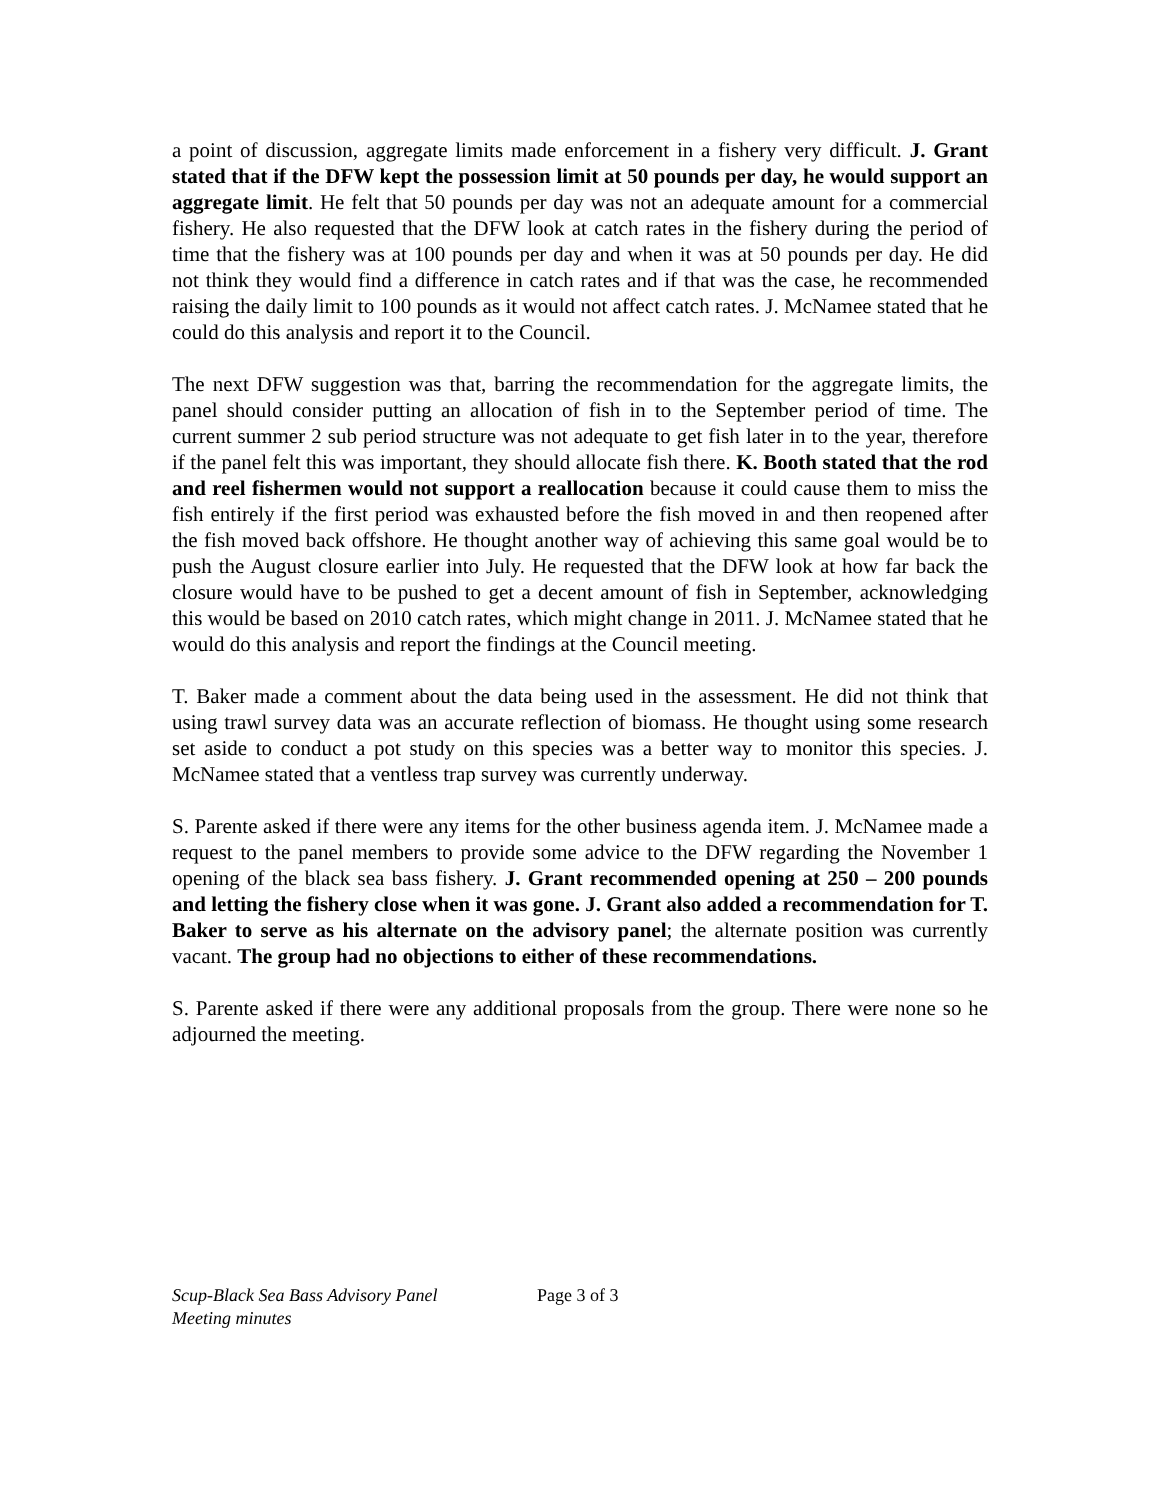a point of discussion, aggregate limits made enforcement in a fishery very difficult. J. Grant stated that if the DFW kept the possession limit at 50 pounds per day, he would support an aggregate limit. He felt that 50 pounds per day was not an adequate amount for a commercial fishery. He also requested that the DFW look at catch rates in the fishery during the period of time that the fishery was at 100 pounds per day and when it was at 50 pounds per day. He did not think they would find a difference in catch rates and if that was the case, he recommended raising the daily limit to 100 pounds as it would not affect catch rates. J. McNamee stated that he could do this analysis and report it to the Council.
The next DFW suggestion was that, barring the recommendation for the aggregate limits, the panel should consider putting an allocation of fish in to the September period of time. The current summer 2 sub period structure was not adequate to get fish later in to the year, therefore if the panel felt this was important, they should allocate fish there. K. Booth stated that the rod and reel fishermen would not support a reallocation because it could cause them to miss the fish entirely if the first period was exhausted before the fish moved in and then reopened after the fish moved back offshore. He thought another way of achieving this same goal would be to push the August closure earlier into July. He requested that the DFW look at how far back the closure would have to be pushed to get a decent amount of fish in September, acknowledging this would be based on 2010 catch rates, which might change in 2011. J. McNamee stated that he would do this analysis and report the findings at the Council meeting.
T. Baker made a comment about the data being used in the assessment. He did not think that using trawl survey data was an accurate reflection of biomass. He thought using some research set aside to conduct a pot study on this species was a better way to monitor this species. J. McNamee stated that a ventless trap survey was currently underway.
S. Parente asked if there were any items for the other business agenda item. J. McNamee made a request to the panel members to provide some advice to the DFW regarding the November 1 opening of the black sea bass fishery. J. Grant recommended opening at 250 – 200 pounds and letting the fishery close when it was gone. J. Grant also added a recommendation for T. Baker to serve as his alternate on the advisory panel; the alternate position was currently vacant. The group had no objections to either of these recommendations.
S. Parente asked if there were any additional proposals from the group. There were none so he adjourned the meeting.
Scup-Black Sea Bass Advisory Panel
Meeting minutes
Page 3 of 3